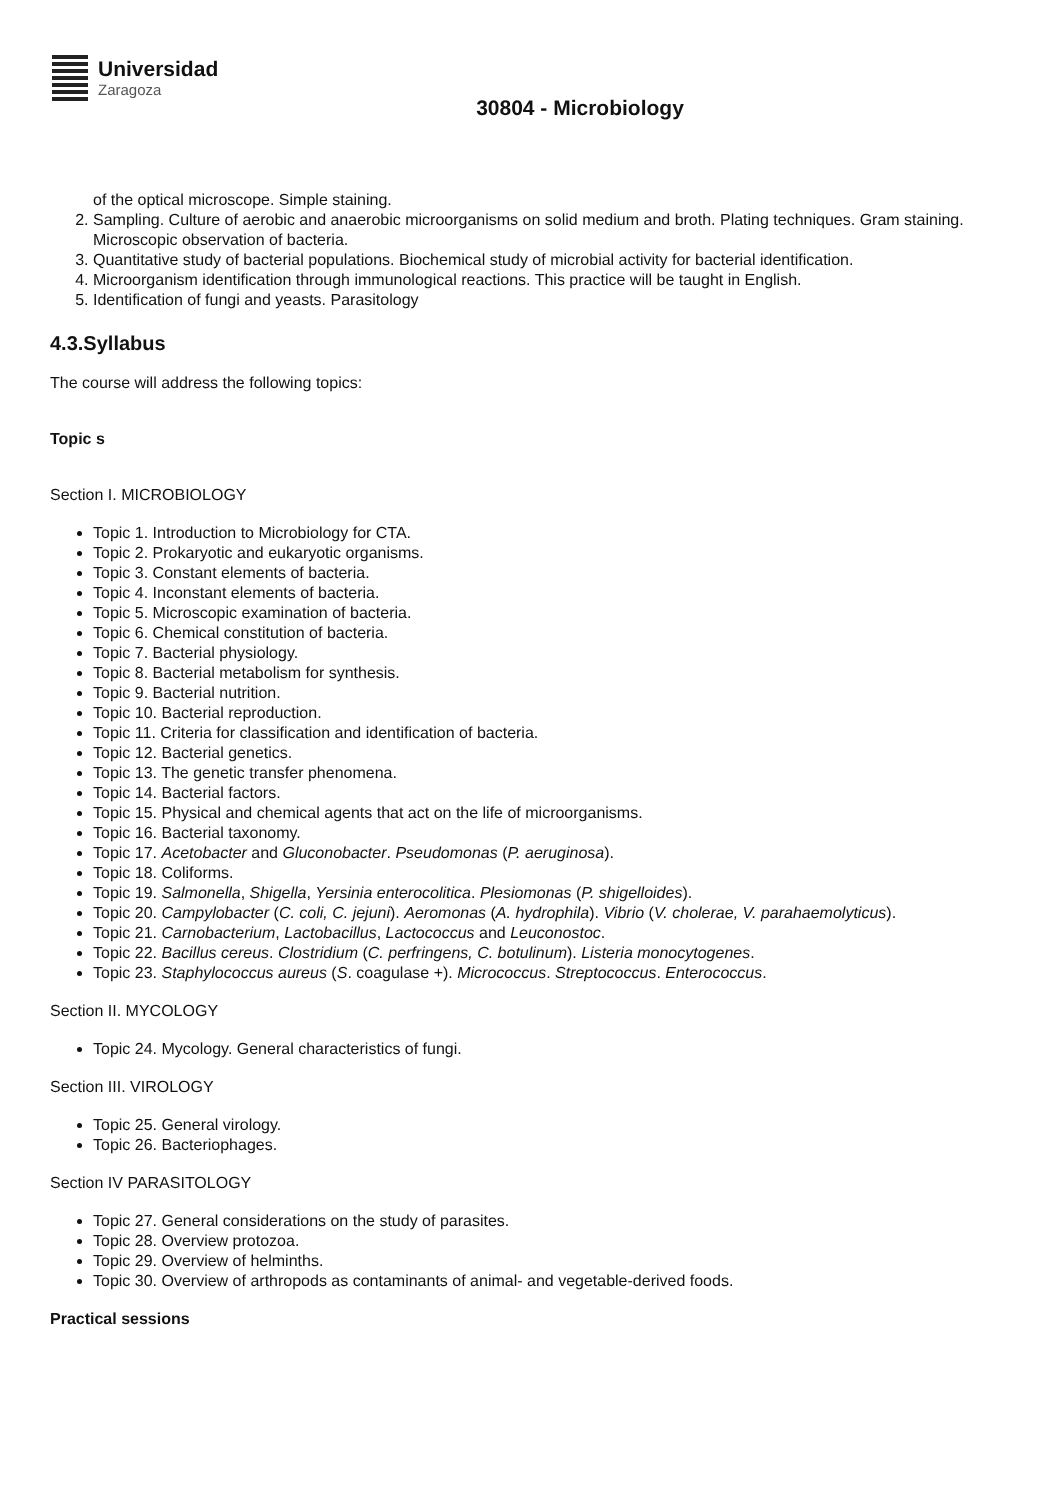Universidad
Zaragoza
30804 - Microbiology
of the optical microscope. Simple staining.
2. Sampling. Culture of aerobic and anaerobic microorganisms on solid medium and broth. Plating techniques. Gram staining. Microscopic observation of bacteria.
3. Quantitative study of bacterial populations. Biochemical study of microbial activity for bacterial identification.
4. Microorganism identification through immunological reactions. This practice will be taught in English.
5. Identification of fungi and yeasts. Parasitology
4.3.Syllabus
The course will address the following topics:
Topic s
Section I. MICROBIOLOGY
Topic 1. Introduction to Microbiology for CTA.
Topic 2. Prokaryotic and eukaryotic organisms.
Topic 3. Constant elements of bacteria.
Topic 4. Inconstant elements of bacteria.
Topic 5. Microscopic examination of bacteria.
Topic 6. Chemical constitution of bacteria.
Topic 7. Bacterial physiology.
Topic 8. Bacterial metabolism for synthesis.
Topic 9. Bacterial nutrition.
Topic 10. Bacterial reproduction.
Topic 11. Criteria for classification and identification of bacteria.
Topic 12. Bacterial genetics.
Topic 13. The genetic transfer phenomena.
Topic 14. Bacterial factors.
Topic 15. Physical and chemical agents that act on the life of microorganisms.
Topic 16. Bacterial taxonomy.
Topic 17. Acetobacter and Gluconobacter. Pseudomonas (P. aeruginosa).
Topic 18. Coliforms.
Topic 19. Salmonella, Shigella, Yersinia enterocolitica. Plesiomonas (P. shigelloides).
Topic 20. Campylobacter (C. coli, C. jejuni). Aeromonas (A. hydrophila). Vibrio (V. cholerae, V. parahaemolyticus).
Topic 21. Carnobacterium, Lactobacillus, Lactococcus and Leuconostoc.
Topic 22. Bacillus cereus. Clostridium (C. perfringens, C. botulinum). Listeria monocytogenes.
Topic 23. Staphylococcus aureus (S. coagulase +). Micrococcus. Streptococcus. Enterococcus.
Section II. MYCOLOGY
Topic 24. Mycology. General characteristics of fungi.
Section III. VIROLOGY
Topic 25. General virology.
Topic 26. Bacteriophages.
Section IV PARASITOLOGY
Topic 27. General considerations on the study of parasites.
Topic 28. Overview protozoa.
Topic 29. Overview of helminths.
Topic 30. Overview of arthropods as contaminants of animal- and vegetable-derived foods.
Practical sessions